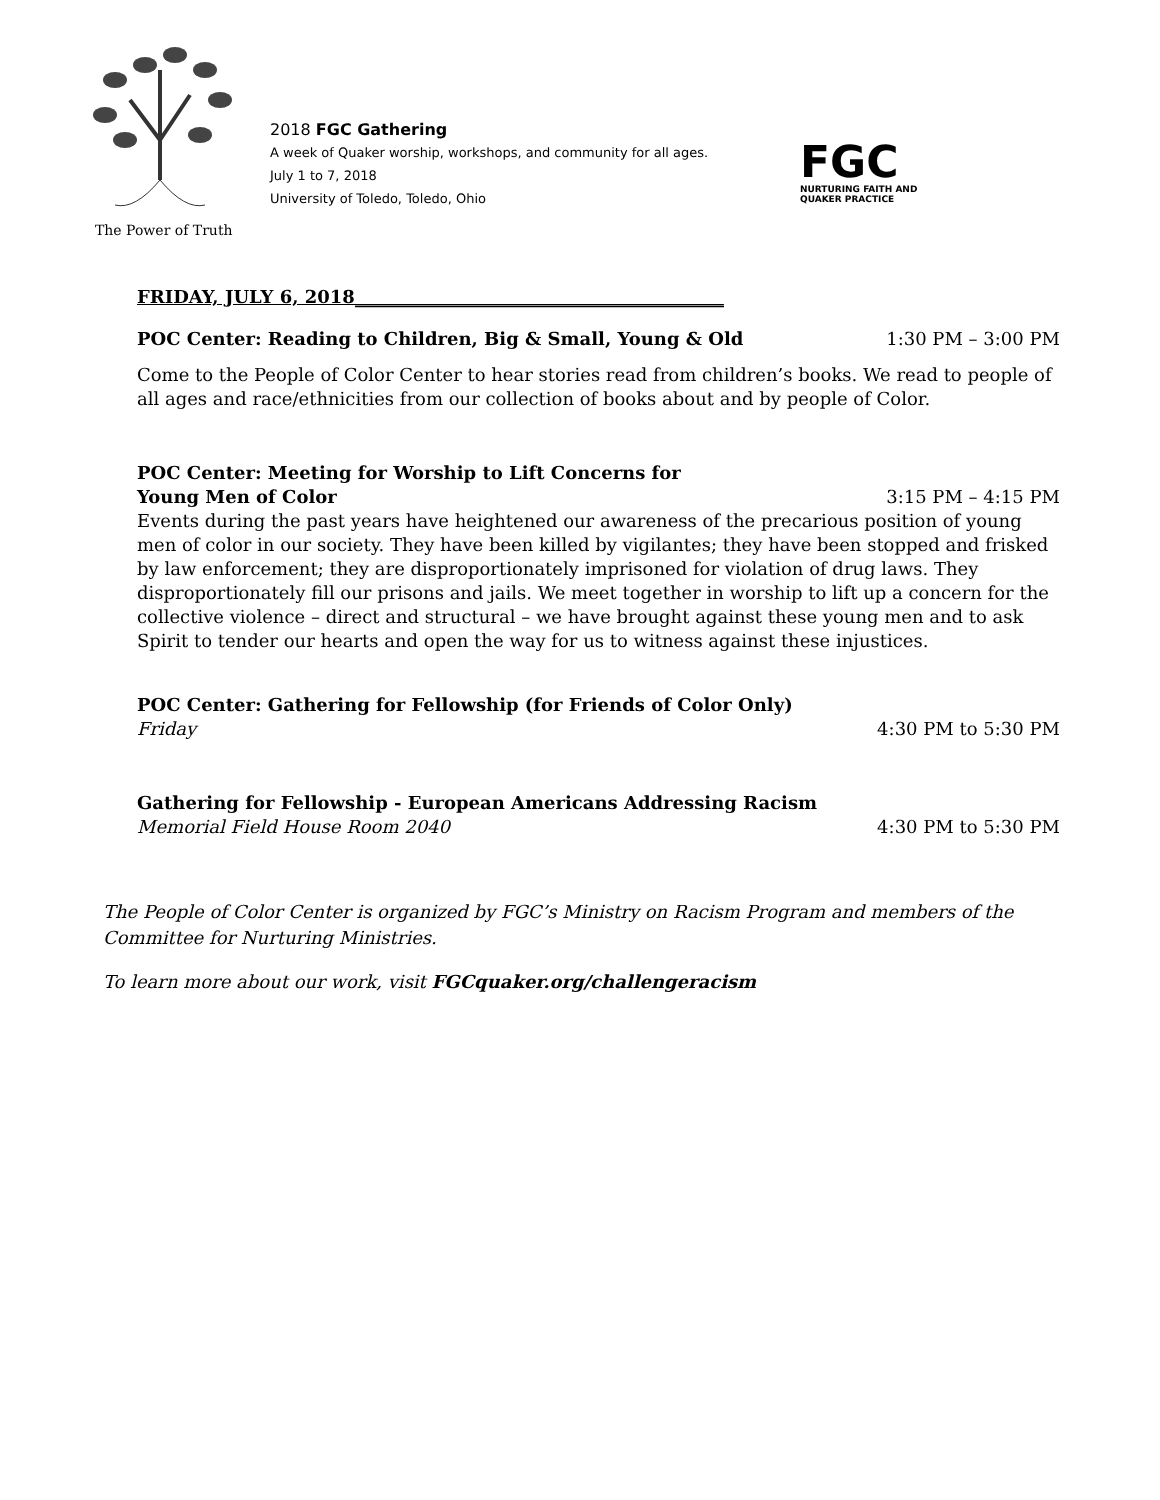The Power of Truth
2018 FGC Gathering
A week of Quaker worship, workshops, and community for all ages.
July 1 to 7, 2018
University of Toledo, Toledo, Ohio
FGC
NURTURING FAITH AND
QUAKER PRACTICE
FRIDAY, JULY 6, 2018_________________________________________
POC Center: Reading to Children, Big & Small, Young & Old 1:30 PM – 3:00 PM
Come to the People of Color Center to hear stories read from children’s books. We read to people of all ages and race/ethnicities from our collection of books about and by people of Color.
POC Center: Meeting for Worship to Lift Concerns for
Young Men of Color 3:15 PM – 4:15 PM
Events during the past years have heightened our awareness of the precarious position of young men of color in our society. They have been killed by vigilantes; they have been stopped and frisked by law enforcement; they are disproportionately imprisoned for violation of drug laws. They disproportionately fill our prisons and jails. We meet together in worship to lift up a concern for the collective violence – direct and structural – we have brought against these young men and to ask Spirit to tender our hearts and open the way for us to witness against these injustices.
POC Center: Gathering for Fellowship (for Friends of Color Only)
Friday 4:30 PM to 5:30 PM
Gathering for Fellowship - European Americans Addressing Racism
Memorial Field House Room 2040 4:30 PM to 5:30 PM
The People of Color Center is organized by FGC’s Ministry on Racism Program and members of the Committee for Nurturing Ministries.
To learn more about our work, visit FGCquaker.org/challengeracism